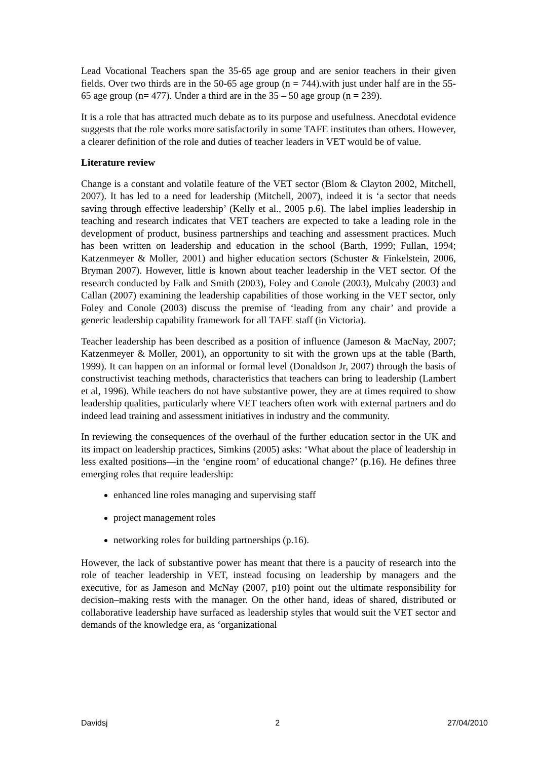Lead Vocational Teachers span the 35-65 age group and are senior teachers in their given fields. Over two thirds are in the 50-65 age group (n = 744).with just under half are in the 55-65 age group (n= 477). Under a third are in the 35 – 50 age group (n = 239).
It is a role that has attracted much debate as to its purpose and usefulness. Anecdotal evidence suggests that the role works more satisfactorily in some TAFE institutes than others. However, a clearer definition of the role and duties of teacher leaders in VET would be of value.
Literature review
Change is a constant and volatile feature of the VET sector (Blom & Clayton 2002, Mitchell, 2007). It has led to a need for leadership (Mitchell, 2007), indeed it is ‘a sector that needs saving through effective leadership’ (Kelly et al., 2005 p.6). The label implies leadership in teaching and research indicates that VET teachers are expected to take a leading role in the development of product, business partnerships and teaching and assessment practices. Much has been written on leadership and education in the school (Barth, 1999; Fullan, 1994; Katzenmeyer & Moller, 2001) and higher education sectors (Schuster & Finkelstein, 2006, Bryman 2007). However, little is known about teacher leadership in the VET sector. Of the research conducted by Falk and Smith (2003), Foley and Conole (2003), Mulcahy (2003) and Callan (2007) examining the leadership capabilities of those working in the VET sector, only Foley and Conole (2003) discuss the premise of ‘leading from any chair’ and provide a generic leadership capability framework for all TAFE staff (in Victoria).
Teacher leadership has been described as a position of influence (Jameson & MacNay, 2007; Katzenmeyer & Moller, 2001), an opportunity to sit with the grown ups at the table (Barth, 1999). It can happen on an informal or formal level (Donaldson Jr, 2007) through the basis of constructivist teaching methods, characteristics that teachers can bring to leadership (Lambert et al, 1996). While teachers do not have substantive power, they are at times required to show leadership qualities, particularly where VET teachers often work with external partners and do indeed lead training and assessment initiatives in industry and the community.
In reviewing the consequences of the overhaul of the further education sector in the UK and its impact on leadership practices, Simkins (2005) asks: ‘What about the place of leadership in less exalted positions—in the ‘engine room’ of educational change?’ (p.16). He defines three emerging roles that require leadership:
enhanced line roles managing and supervising staff
project management roles
networking roles for building partnerships (p.16).
However, the lack of substantive power has meant that there is a paucity of research into the role of teacher leadership in VET, instead focusing on leadership by managers and the executive, for as Jameson and McNay (2007, p10) point out the ultimate responsibility for decision–making rests with the manager. On the other hand, ideas of shared, distributed or collaborative leadership have surfaced as leadership styles that would suit the VET sector and demands of the knowledge era, as ‘organizational
Davidsj 2 27/04/2010